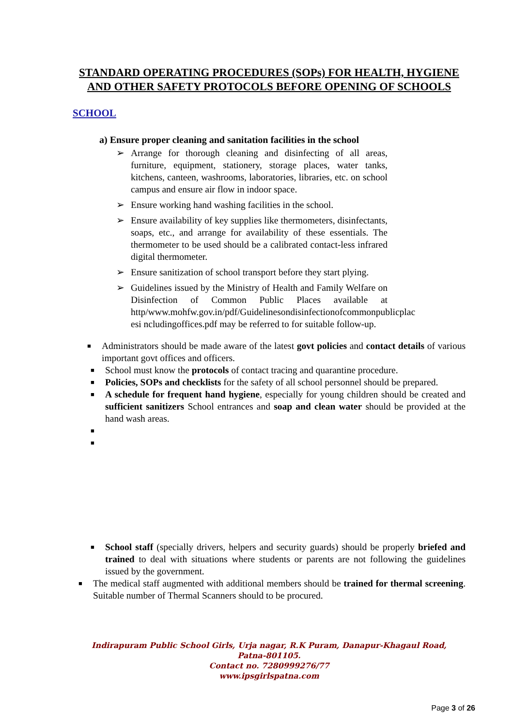STANDARD OPERATING PROCEDURES (SOPs) FOR HEALTH, HYGIENE AND OTHER SAFETY PROTOCOLS BEFORE OPENING OF SCHOOLS
SCHOOL
a) Ensure proper cleaning and sanitation facilities in the school
➢ Arrange for thorough cleaning and disinfecting of all areas, furniture, equipment, stationery, storage places, water tanks, kitchens, canteen, washrooms, laboratories, libraries, etc. on school campus and ensure air flow in indoor space.
➢ Ensure working hand washing facilities in the school.
➢ Ensure availability of key supplies like thermometers, disinfectants, soaps, etc., and arrange for availability of these essentials. The thermometer to be used should be a calibrated contact-less infrared digital thermometer.
➢ Ensure sanitization of school transport before they start plying.
➢ Guidelines issued by the Ministry of Health and Family Welfare on Disinfection of Common Public Places available at http/www.mohfw.gov.in/pdf/Guidelinesondisinfectionofcommonpublicplac esi ncludingoffices.pdf may be referred to for suitable follow-up.
■ Administrators should be made aware of the latest govt policies and contact details of various important govt offices and officers.
■ School must know the protocols of contact tracing and quarantine procedure.
■ Policies, SOPs and checklists for the safety of all school personnel should be prepared.
■ A schedule for frequent hand hygiene, especially for young children should be created and sufficient sanitizers School entrances and soap and clean water should be provided at the hand wash areas.
■ ■ ■ School staff (specially drivers, helpers and security guards) should be properly briefed and trained to deal with situations where students or parents are not following the guidelines issued by the government.
■ The medical staff augmented with additional members should be trained for thermal screening. Suitable number of Thermal Scanners should to be procured.
Indirapuram Public School Girls, Urja nagar, R.K Puram, Danapur-Khagaul Road,
Patna-801105.
Contact no. 7280999276/77
www.ipsgirlspatna.com
Page 3 of 26